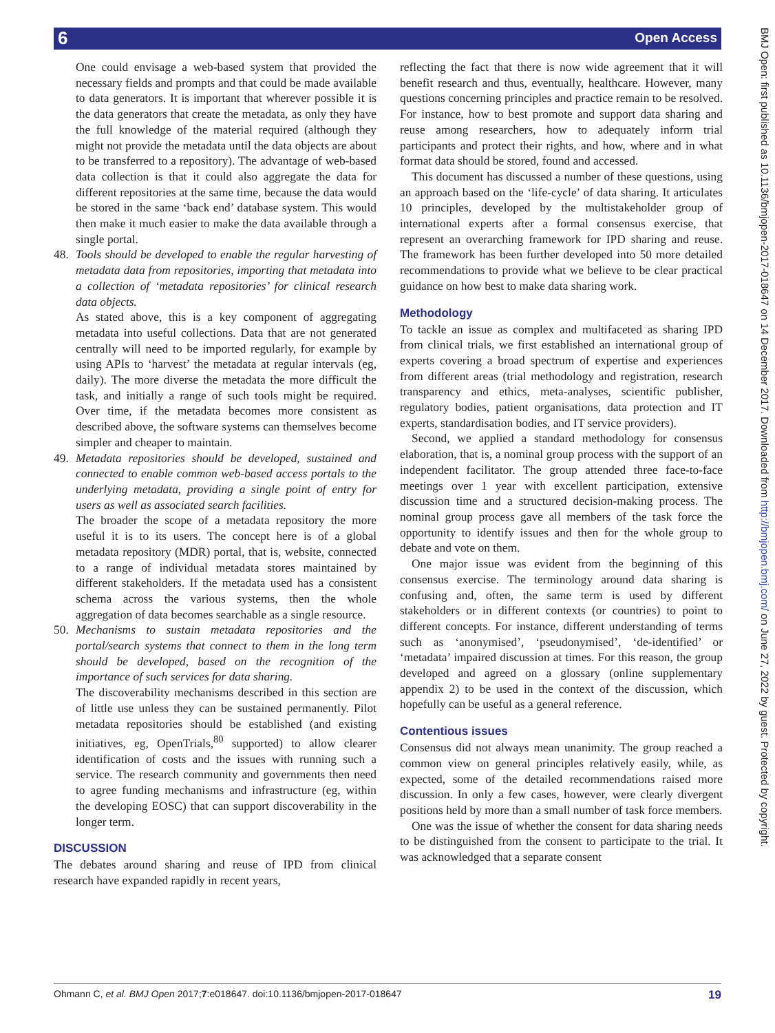6 Open Access
BMJ Open: first published as 10.1136/bmjopen-2017-018647 on 14 December 2017. Downloaded from http://bmjopen.bmj.com/ on June 27, 2022 by guest. Protected by copyright.
One could envisage a web-based system that provided the necessary fields and prompts and that could be made available to data generators. It is important that wherever possible it is the data generators that create the metadata, as only they have the full knowledge of the material required (although they might not provide the metadata until the data objects are about to be transferred to a repository). The advantage of web-based data collection is that it could also aggregate the data for different repositories at the same time, because the data would be stored in the same ‘back end’ database system. This would then make it much easier to make the data available through a single portal.
48. Tools should be developed to enable the regular harvesting of metadata data from repositories, importing that metadata into a collection of ‘metadata repositories’ for clinical research data objects.
As stated above, this is a key component of aggregating metadata into useful collections. Data that are not generated centrally will need to be imported regularly, for example by using APIs to ‘harvest’ the metadata at regular intervals (eg, daily). The more diverse the metadata the more difficult the task, and initially a range of such tools might be required. Over time, if the metadata becomes more consistent as described above, the software systems can themselves become simpler and cheaper to maintain.
49. Metadata repositories should be developed, sustained and connected to enable common web-based access portals to the underlying metadata, providing a single point of entry for users as well as associated search facilities.
The broader the scope of a metadata repository the more useful it is to its users. The concept here is of a global metadata repository (MDR) portal, that is, website, connected to a range of individual metadata stores maintained by different stakeholders. If the metadata used has a consistent schema across the various systems, then the whole aggregation of data becomes searchable as a single resource.
50. Mechanisms to sustain metadata repositories and the portal/search systems that connect to them in the long term should be developed, based on the recognition of the importance of such services for data sharing.
The discoverability mechanisms described in this section are of little use unless they can be sustained permanently. Pilot metadata repositories should be established (and existing initiatives, eg, OpenTrials,<sup>80</sup> supported) to allow clearer identification of costs and the issues with running such a service. The research community and governments then need to agree funding mechanisms and infrastructure (eg, within the developing EOSC) that can support discoverability in the longer term.
DISCUSSION
The debates around sharing and reuse of IPD from clinical research have expanded rapidly in recent years,
reflecting the fact that there is now wide agreement that it will benefit research and thus, eventually, healthcare. However, many questions concerning principles and practice remain to be resolved. For instance, how to best promote and support data sharing and reuse among researchers, how to adequately inform trial participants and protect their rights, and how, where and in what format data should be stored, found and accessed.
This document has discussed a number of these questions, using an approach based on the ‘life-cycle’ of data sharing. It articulates 10 principles, developed by the multistakeholder group of international experts after a formal consensus exercise, that represent an overarching framework for IPD sharing and reuse. The framework has been further developed into 50 more detailed recommendations to provide what we believe to be clear practical guidance on how best to make data sharing work.
Methodology
To tackle an issue as complex and multifaceted as sharing IPD from clinical trials, we first established an international group of experts covering a broad spectrum of expertise and experiences from different areas (trial methodology and registration, research transparency and ethics, meta-analyses, scientific publisher, regulatory bodies, patient organisations, data protection and IT experts, standardisation bodies, and IT service providers).
Second, we applied a standard methodology for consensus elaboration, that is, a nominal group process with the support of an independent facilitator. The group attended three face-to-face meetings over 1 year with excellent participation, extensive discussion time and a structured decision-making process. The nominal group process gave all members of the task force the opportunity to identify issues and then for the whole group to debate and vote on them.
One major issue was evident from the beginning of this consensus exercise. The terminology around data sharing is confusing and, often, the same term is used by different stakeholders or in different contexts (or countries) to point to different concepts. For instance, different understanding of terms such as ‘anonymised’, ‘pseudonymised’, ‘de-identified’ or ‘metadata’ impaired discussion at times. For this reason, the group developed and agreed on a glossary (online supplementary appendix 2) to be used in the context of the discussion, which hopefully can be useful as a general reference.
Contentious issues
Consensus did not always mean unanimity. The group reached a common view on general principles relatively easily, while, as expected, some of the detailed recommendations raised more discussion. In only a few cases, however, were clearly divergent positions held by more than a small number of task force members.
One was the issue of whether the consent for data sharing needs to be distinguished from the consent to participate to the trial. It was acknowledged that a separate consent
Ohmann C, et al. BMJ Open 2017;7:e018647. doi:10.1136/bmjopen-2017-018647 19